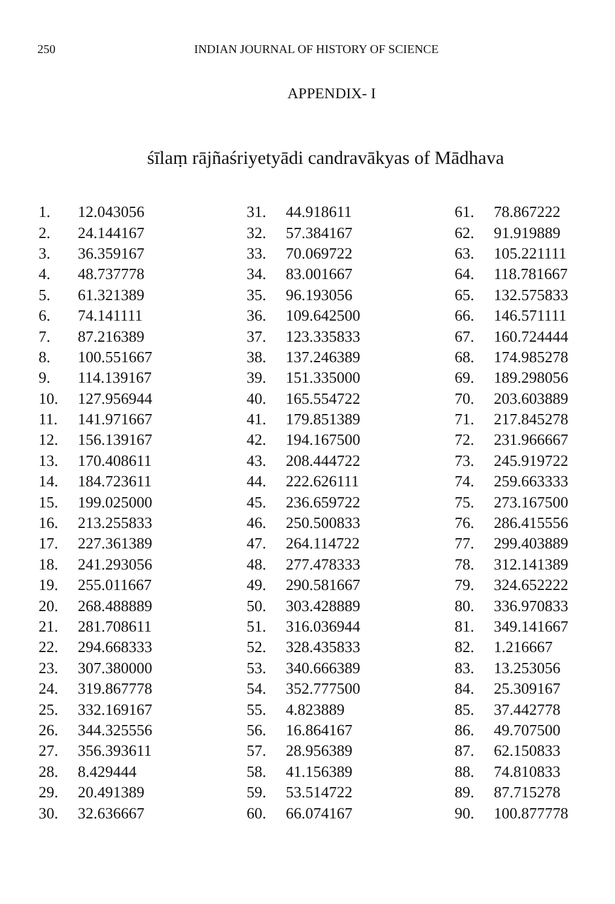250 INDIAN JOURNAL OF HISTORY OF SCIENCE
APPENDIX- I
śīlaṃ rājñaśriyetyādi candravākyas of Mādhava
| 1. | 12.043056 | 31. | 44.918611 | 61. | 78.867222 |
| 2. | 24.144167 | 32. | 57.384167 | 62. | 91.919889 |
| 3. | 36.359167 | 33. | 70.069722 | 63. | 105.221111 |
| 4. | 48.737778 | 34. | 83.001667 | 64. | 118.781667 |
| 5. | 61.321389 | 35. | 96.193056 | 65. | 132.575833 |
| 6. | 74.141111 | 36. | 109.642500 | 66. | 146.571111 |
| 7. | 87.216389 | 37. | 123.335833 | 67. | 160.724444 |
| 8. | 100.551667 | 38. | 137.246389 | 68. | 174.985278 |
| 9. | 114.139167 | 39. | 151.335000 | 69. | 189.298056 |
| 10. | 127.956944 | 40. | 165.554722 | 70. | 203.603889 |
| 11. | 141.971667 | 41. | 179.851389 | 71. | 217.845278 |
| 12. | 156.139167 | 42. | 194.167500 | 72. | 231.966667 |
| 13. | 170.408611 | 43. | 208.444722 | 73. | 245.919722 |
| 14. | 184.723611 | 44. | 222.626111 | 74. | 259.663333 |
| 15. | 199.025000 | 45. | 236.659722 | 75. | 273.167500 |
| 16. | 213.255833 | 46. | 250.500833 | 76. | 286.415556 |
| 17. | 227.361389 | 47. | 264.114722 | 77. | 299.403889 |
| 18. | 241.293056 | 48. | 277.478333 | 78. | 312.141389 |
| 19. | 255.011667 | 49. | 290.581667 | 79. | 324.652222 |
| 20. | 268.488889 | 50. | 303.428889 | 80. | 336.970833 |
| 21. | 281.708611 | 51. | 316.036944 | 81. | 349.141667 |
| 22. | 294.668333 | 52. | 328.435833 | 82. | 1.216667 |
| 23. | 307.380000 | 53. | 340.666389 | 83. | 13.253056 |
| 24. | 319.867778 | 54. | 352.777500 | 84. | 25.309167 |
| 25. | 332.169167 | 55. | 4.823889 | 85. | 37.442778 |
| 26. | 344.325556 | 56. | 16.864167 | 86. | 49.707500 |
| 27. | 356.393611 | 57. | 28.956389 | 87. | 62.150833 |
| 28. | 8.429444 | 58. | 41.156389 | 88. | 74.810833 |
| 29. | 20.491389 | 59. | 53.514722 | 89. | 87.715278 |
| 30. | 32.636667 | 60. | 66.074167 | 90. | 100.877778 |